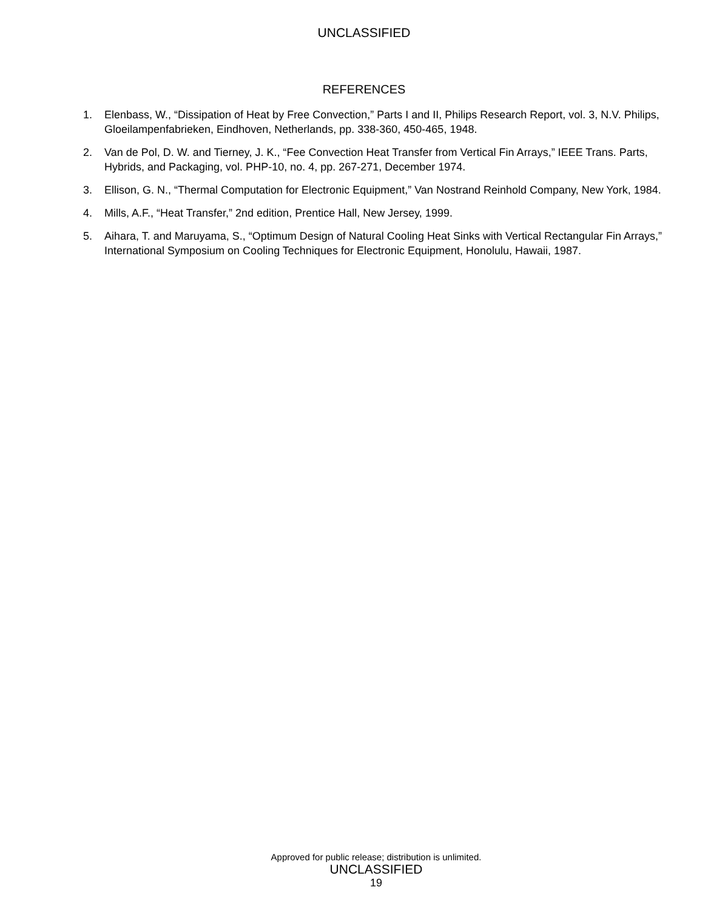UNCLASSIFIED
REFERENCES
1. Elenbass, W., “Dissipation of Heat by Free Convection,” Parts I and II, Philips Research Report, vol. 3, N.V. Philips, Gloeilampenfabrieken, Eindhoven, Netherlands, pp. 338-360, 450-465, 1948.
2. Van de Pol, D. W. and Tierney, J. K., “Fee Convection Heat Transfer from Vertical Fin Arrays,” IEEE Trans. Parts, Hybrids, and Packaging, vol. PHP-10, no. 4, pp. 267-271, December 1974.
3. Ellison, G. N., “Thermal Computation for Electronic Equipment,” Van Nostrand Reinhold Company, New York, 1984.
4. Mills, A.F., “Heat Transfer,” 2nd edition, Prentice Hall, New Jersey, 1999.
5. Aihara, T. and Maruyama, S., “Optimum Design of Natural Cooling Heat Sinks with Vertical Rectangular Fin Arrays,” International Symposium on Cooling Techniques for Electronic Equipment, Honolulu, Hawaii, 1987.
Approved for public release; distribution is unlimited.
UNCLASSIFIED
19